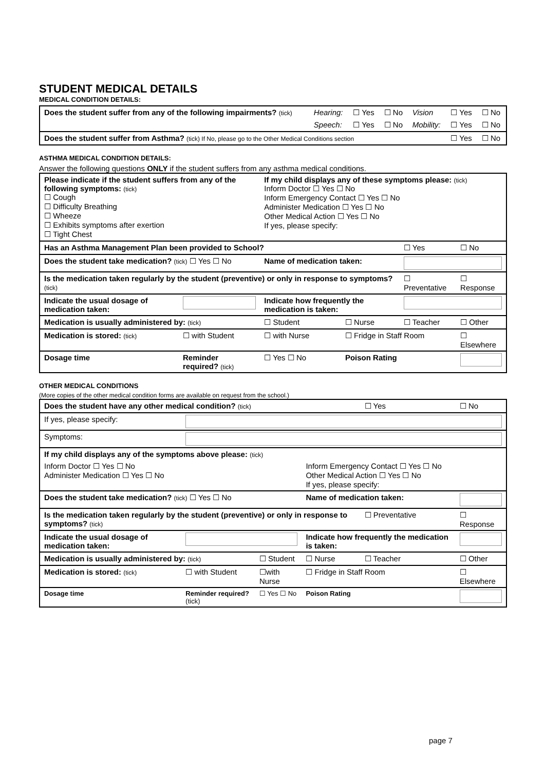STUDENT MEDICAL DETAILS
MEDICAL CONDITION DETAILS:
| Does the student suffer from any of the following impairments? (tick) | Hearing: | ☐ Yes | ☐ No | Vision | ☐ Yes | ☐ No |
| | Speech: | ☐ Yes | ☐ No | Mobility: | ☐ Yes | ☐ No |
| Does the student suffer from Asthma? (tick) If No, please go to the Other Medical Conditions section | | | | | ☐ Yes | ☐ No |
ASTHMA MEDICAL CONDITION DETAILS:
Answer the following questions ONLY if the student suffers from any asthma medical conditions.
| Please indicate if the student suffers from any of the following symptoms: (tick) ☐ Cough ☐ Difficulty Breathing ☐ Wheeze ☐ Exhibits symptoms after exertion ☐ Tight Chest | | If my child displays any of these symptoms please: (tick) Inform Doctor ☐ Yes ☐ No Inform Emergency Contact ☐ Yes ☐ No Administer Medication ☐ Yes ☐ No Other Medical Action ☐ Yes ☐ No If yes, please specify: | | | |
| Has an Asthma Management Plan been provided to School? | | | | ☐ Yes | ☐ No |
| Does the student take medication? (tick) ☐ Yes ☐ No | | Name of medication taken: | | | |
| Is the medication taken regularly by the student (preventive) or only in response to symptoms? (tick) | | | | ☐ Preventative | ☐ Response |
| Indicate the usual dosage of medication taken: | | Indicate how frequently the medication is taken: | | | |
| Medication is usually administered by: (tick) | | ☐ Student | ☐ Nurse | ☐ Teacher | ☐ Other |
| Medication is stored: (tick) | ☐ with Student | ☐ with Nurse | ☐ Fridge in Staff Room | | ☐ Elsewhere |
| Dosage time | Reminder required? (tick) | ☐ Yes ☐ No | Poison Rating | | |
OTHER MEDICAL CONDITIONS
(More copies of the other medical condition forms are available on request from the school.)
| Does the student have any other medical condition? (tick) | | | | ☐ Yes | ☐ No |
| If yes, please specify: | | | | | |
| Symptoms: | | | | | |
| If my child displays any of the symptoms above please: (tick) | | | | | |
| Inform Doctor ☐ Yes ☐ No Administer Medication ☐ Yes ☐ No | | | Inform Emergency Contact ☐ Yes ☐ No Other Medical Action ☐ Yes ☐ No If yes, please specify: | | |
| Does the student take medication? (tick) ☐ Yes ☐ No | | | Name of medication taken: | | |
| Is the medication taken regularly by the student (preventive) or only in response to symptoms? (tick) | | | | ☐ Preventative | ☐ Response |
| Indicate the usual dosage of medication taken: | | | Indicate how frequently the medication is taken: | | |
| Medication is usually administered by: (tick) | | ☐ Student | ☐ Nurse | ☐ Teacher | ☐ Other |
| Medication is stored: (tick) | ☐ with Student | ☐with Nurse | ☐ Fridge in Staff Room | | ☐ Elsewhere |
| Dosage time | Reminder required? (tick) | ☐ Yes ☐ No | Poison Rating | | |
page 7